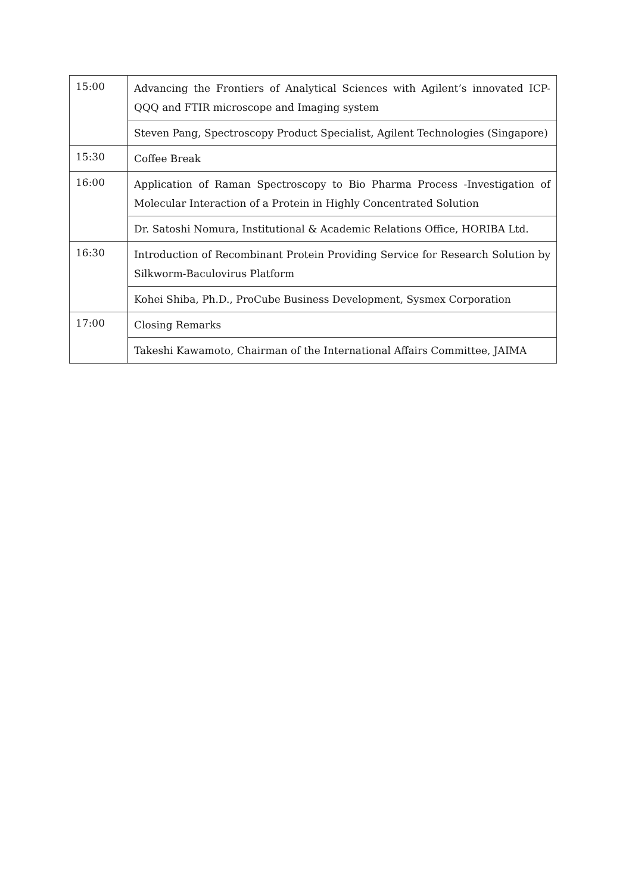| 15:00 | Advancing the Frontiers of Analytical Sciences with Agilent’s innovated ICP-QQQ and FTIR microscope and Imaging system |
| | Steven Pang, Spectroscopy Product Specialist, Agilent Technologies (Singapore) |
| 15:30 | Coffee Break |
| 16:00 | Application of Raman Spectroscopy to Bio Pharma Process -Investigation of Molecular Interaction of a Protein in Highly Concentrated Solution |
| | Dr. Satoshi Nomura, Institutional & Academic Relations Office, HORIBA Ltd. |
| 16:30 | Introduction of Recombinant Protein Providing Service for Research Solution by Silkworm-Baculovirus Platform |
| | Kohei Shiba, Ph.D., ProCube Business Development, Sysmex Corporation |
| 17:00 | Closing Remarks |
| | Takeshi Kawamoto, Chairman of the International Affairs Committee, JAIMA |